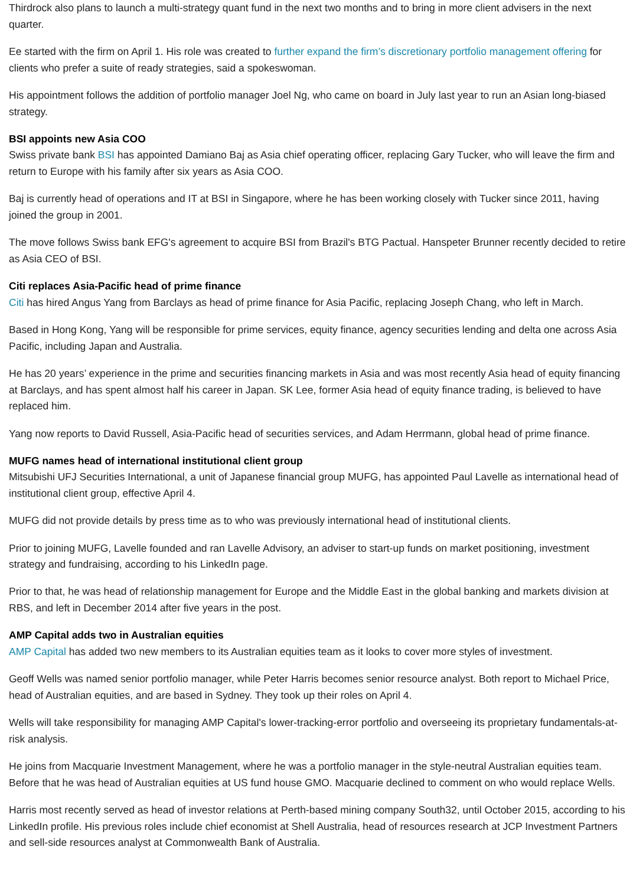Thirdrock also plans to launch a multi-strategy quant fund in the next two months and to bring in more client advisers in the next quarter.
Ee started with the firm on April 1. His role was created to further expand the firm’s discretionary portfolio management offering for clients who prefer a suite of ready strategies, said a spokeswoman.
His appointment follows the addition of portfolio manager Joel Ng, who came on board in July last year to run an Asian long-biased strategy.
BSI appoints new Asia COO
Swiss private bank BSI has appointed Damiano Baj as Asia chief operating officer, replacing Gary Tucker, who will leave the firm and return to Europe with his family after six years as Asia COO.
Baj is currently head of operations and IT at BSI in Singapore, where he has been working closely with Tucker since 2011, having joined the group in 2001.
The move follows Swiss bank EFG's agreement to acquire BSI from Brazil's BTG Pactual. Hanspeter Brunner recently decided to retire as Asia CEO of BSI.
Citi replaces Asia-Pacific head of prime finance
Citi has hired Angus Yang from Barclays as head of prime finance for Asia Pacific, replacing Joseph Chang, who left in March.
Based in Hong Kong, Yang will be responsible for prime services, equity finance, agency securities lending and delta one across Asia Pacific, including Japan and Australia.
He has 20 years’ experience in the prime and securities financing markets in Asia and was most recently Asia head of equity financing at Barclays, and has spent almost half his career in Japan. SK Lee, former Asia head of equity finance trading, is believed to have replaced him.
Yang now reports to David Russell, Asia-Pacific head of securities services, and Adam Herrmann, global head of prime finance.
MUFG names head of international institutional client group
Mitsubishi UFJ Securities International, a unit of Japanese financial group MUFG, has appointed Paul Lavelle as international head of institutional client group, effective April 4.
MUFG did not provide details by press time as to who was previously international head of institutional clients.
Prior to joining MUFG, Lavelle founded and ran Lavelle Advisory, an adviser to start-up funds on market positioning, investment strategy and fundraising, according to his LinkedIn page.
Prior to that, he was head of relationship management for Europe and the Middle East in the global banking and markets division at RBS, and left in December 2014 after five years in the post.
AMP Capital adds two in Australian equities
AMP Capital has added two new members to its Australian equities team as it looks to cover more styles of investment.
Geoff Wells was named senior portfolio manager, while Peter Harris becomes senior resource analyst. Both report to Michael Price, head of Australian equities, and are based in Sydney. They took up their roles on April 4.
Wells will take responsibility for managing AMP Capital's lower-tracking-error portfolio and overseeing its proprietary fundamentals-at-risk analysis.
He joins from Macquarie Investment Management, where he was a portfolio manager in the style-neutral Australian equities team. Before that he was head of Australian equities at US fund house GMO. Macquarie declined to comment on who would replace Wells.
Harris most recently served as head of investor relations at Perth-based mining company South32, until October 2015, according to his LinkedIn profile. His previous roles include chief economist at Shell Australia, head of resources research at JCP Investment Partners and sell-side resources analyst at Commonwealth Bank of Australia.